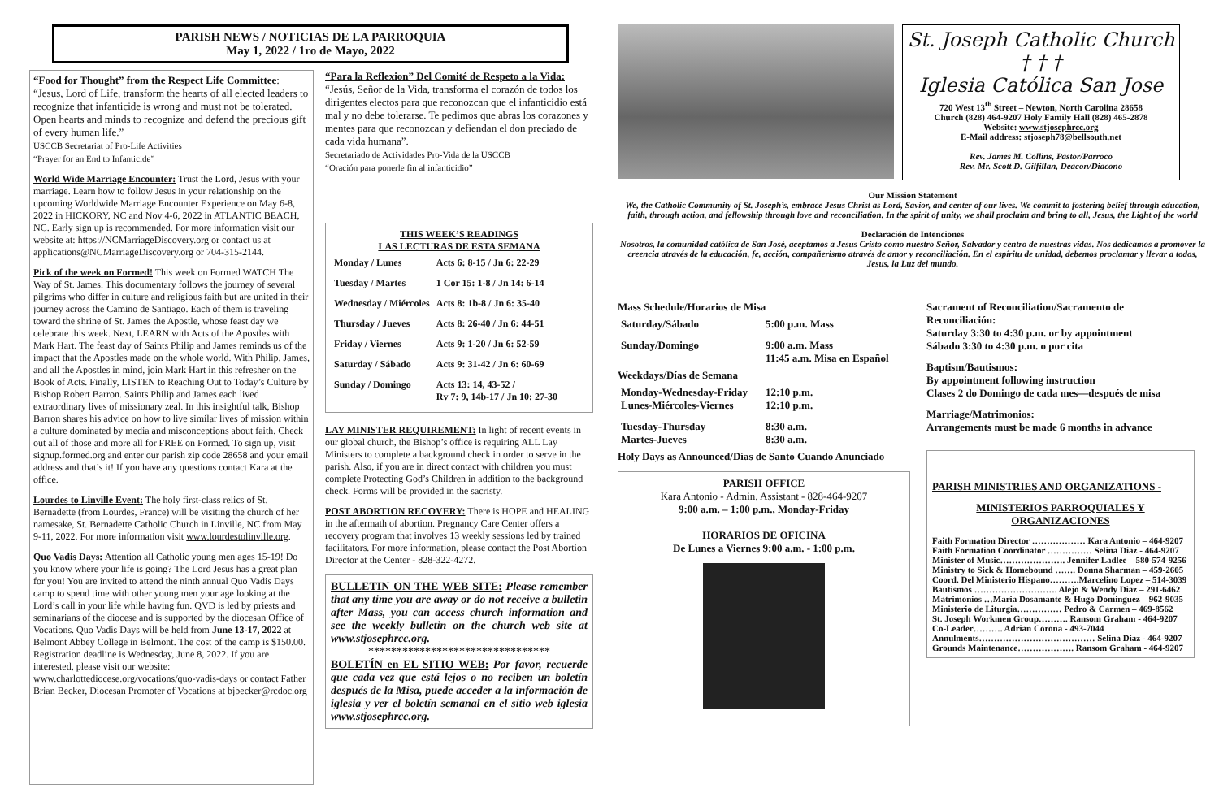PARISH NEWS / NOTICIAS DE LA PARROQUIA
May 1, 2022 / 1ro de Mayo, 2022
“Food for Thought” from the Respect Life Committee:
“Jesus, Lord of Life, transform the hearts of all elected leaders to recognize that infanticide is wrong and must not be tolerated. Open hearts and minds to recognize and defend the precious gift of every human life.”
USCCB Secretariat of Pro-Life Activities
“Prayer for an End to Infanticide”
World Wide Marriage Encounter: Trust the Lord, Jesus with your marriage. Learn how to follow Jesus in your relationship on the upcoming Worldwide Marriage Encounter Experience on May 6-8, 2022 in HICKORY, NC and Nov 4-6, 2022 in ATLANTIC BEACH, NC. Early sign up is recommended. For more information visit our website at: https://NCMarriageDiscovery.org or contact us at applications@NCMarriageDiscovery.org or 704-315-2144.
Pick of the week on Formed! This week on Formed WATCH The Way of St. James. This documentary follows the journey of several pilgrims who differ in culture and religious faith but are united in their journey across the Camino de Santiago. Each of them is traveling toward the shrine of St. James the Apostle, whose feast day we celebrate this week. Next, LEARN with Acts of the Apostles with Mark Hart. The feast day of Saints Philip and James reminds us of the impact that the Apostles made on the whole world. With Philip, James, and all the Apostles in mind, join Mark Hart in this refresher on the Book of Acts. Finally, LISTEN to Reaching Out to Today’s Culture by Bishop Robert Barron. Saints Philip and James each lived extraordinary lives of missionary zeal. In this insightful talk, Bishop Barron shares his advice on how to live similar lives of mission within a culture dominated by media and misconceptions about faith. Check out all of those and more all for FREE on Formed. To sign up, visit signup.formed.org and enter our parish zip code 28658 and your email address and that’s it! If you have any questions contact Kara at the office.
Lourdes to Linville Event: The holy first-class relics of St. Bernadette (from Lourdes, France) will be visiting the church of her namesake, St. Bernadette Catholic Church in Linville, NC from May 9-11, 2022. For more information visit www.lourdestolinville.org.
Quo Vadis Days: Attention all Catholic young men ages 15-19! Do you know where your life is going? The Lord Jesus has a great plan for you! You are invited to attend the ninth annual Quo Vadis Days camp to spend time with other young men your age looking at the Lord’s call in your life while having fun. QVD is led by priests and seminarians of the diocese and is supported by the diocesan Office of Vocations. Quo Vadis Days will be held from June 13-17, 2022 at Belmont Abbey College in Belmont. The cost of the camp is $150.00. Registration deadline is Wednesday, June 8, 2022. If you are interested, please visit our website: www.charlottediocese.org/vocations/quo-vadis-days or contact Father Brian Becker, Diocesan Promoter of Vocations at bjbecker@rcdoc.org
“Para la Reflexion” Del Comité de Respeto a la Vida:
“Jesús, Señor de la Vida, transforma el corazón de todos los dirigentes electos para que reconozcan que el infanticidio está mal y no debe tolerarse. Te pedimos que abras los corazones y mentes para que reconozcan y defiendan el don preciado de cada vida humana”.
Secretariado de Actividades Pro-Vida de la USCCB
“Oración para ponerle fin al infanticidio”
THIS WEEK’S READINGS
LAS LECTURAS DE ESTA SEMANA
| Monday / Lunes | Acts 6: 8-15 / Jn 6: 22-29 |
| Tuesday / Martes | 1 Cor 15: 1-8 / Jn 14: 6-14 |
| Wednesday / Miércoles | Acts 8: 1b-8 / Jn 6: 35-40 |
| Thursday / Jueves | Acts 8: 26-40 / Jn 6: 44-51 |
| Friday / Viernes | Acts 9: 1-20 / Jn 6: 52-59 |
| Saturday / Sábado | Acts 9: 31-42 / Jn 6: 60-69 |
| Sunday / Domingo | Acts 13: 14, 43-52 / Rv 7: 9, 14b-17 / Jn 10: 27-30 |
LAY MINISTER REQUIREMENT: In light of recent events in our global church, the Bishop’s office is requiring ALL Lay Ministers to complete a background check in order to serve in the parish. Also, if you are in direct contact with children you must complete Protecting God’s Children in addition to the background check. Forms will be provided in the sacristy.
POST ABORTION RECOVERY: There is HOPE and HEALING in the aftermath of abortion. Pregnancy Care Center offers a recovery program that involves 13 weekly sessions led by trained facilitators. For more information, please contact the Post Abortion Director at the Center - 828-322-4272.
BULLETIN ON THE WEB SITE: Please remember that any time you are away or do not receive a bulletin after Mass, you can access church information and see the weekly bulletin on the church web site at www.stjosephrcc.org.
********************************
BOLETÍN en EL SITIO WEB: Por favor, recuerde que cada vez que está lejos o no reciben un boletín después de la Misa, puede acceder a la información de iglesia y ver el boletín semanal en el sitio web iglesia www.stjosephrcc.org.
St. Joseph Catholic Church
† † †
Iglesia Católica San Jose
720 West 13<sup>th</sup> Street – Newton, North Carolina 28658
Church (828) 464-9207 Holy Family Hall (828) 465-2878
Website: www.stjosephrcc.org
E-Mail address: stjoseph78@bellsouth.net
Rev. James M. Collins, Pastor/Parroco
Rev. Mr. Scott D. Gilfillan, Deacon/Diacono
Our Mission Statement
We, the Catholic Community of St. Joseph’s, embrace Jesus Christ as Lord, Savior, and center of our lives. We commit to fostering belief through education, faith, through action, and fellowship through love and reconciliation. In the spirit of unity, we shall proclaim and bring to all, Jesus, the Light of the world
Declaración de Intenciones
Nosotros, la comunidad católica de San José, aceptamos a Jesus Cristo como nuestro Señor, Salvador y centro de nuestras vidas. Nos dedicamos a promover la creencia através de la educación, fe, acción, compañerismo através de amor y reconciliación. En el espíritu de unidad, debemos proclamar y llevar a todos, Jesus, la Luz del mundo.
Mass Schedule/Horarios de Misa
| Saturday/Sábado | 5:00 p.m. Mass |
| Sunday/Domingo | 9:00 a.m. Mass 11:45 a.m. Misa en Español |
Weekdays/Días de Semana
| Monday-Wednesday-Friday Lunes-Miércoles-Viernes | 12:10 p.m. 12:10 p.m. |
| Tuesday-Thursday Martes-Jueves | 8:30 a.m. 8:30 a.m. |
Holy Days as Announced/Días de Santo Cuando Anunciado
PARISH OFFICE
Kara Antonio - Admin. Assistant - 828-464-9207
9:00 a.m. – 1:00 p.m., Monday-Friday
HORARIOS DE OFICINA
De Lunes a Viernes 9:00 a.m. - 1:00 p.m.
Sacrament of Reconciliation/Sacramento de Reconciliación:
Saturday 3:30 to 4:30 p.m. or by appointment
Sábado 3:30 to 4:30 p.m. o por cita
Baptism/Bautismos:
By appointment following instruction
Clases 2 do Domingo de cada mes—después de misa
Marriage/Matrimonios:
Arrangements must be made 6 months in advance
PARISH MINISTRIES AND ORGANIZATIONS -
MINISTERIOS PARROQUIALES Y ORGANIZACIONES
Faith Formation Director ……………… Kara Antonio – 464-9207
Faith Formation Coordinator …………… Selina Diaz - 464-9207
Minister of Music…………………. Jennifer Ladlee – 580-574-9256
Ministry to Sick & Homebound ……. Donna Sharman – 459-2605
Coord. Del Ministerio Hispano……….Marcelino Lopez – 514-3039
Bautismos ………………………. Alejo & Wendy Diaz – 291-6462
Matrimonios …Maria Dosamante & Hugo Dominguez – 962-9035
Ministerio de Liturgia…………… Pedro & Carmen – 469-8562
St. Joseph Workmen Group………. Ransom Graham - 464-9207
Co-Leader………. Adrian Corona - 493-7044
Annulments………………………………… Selina Diaz - 464-9207
Grounds Maintenance………………. Ransom Graham - 464-9207